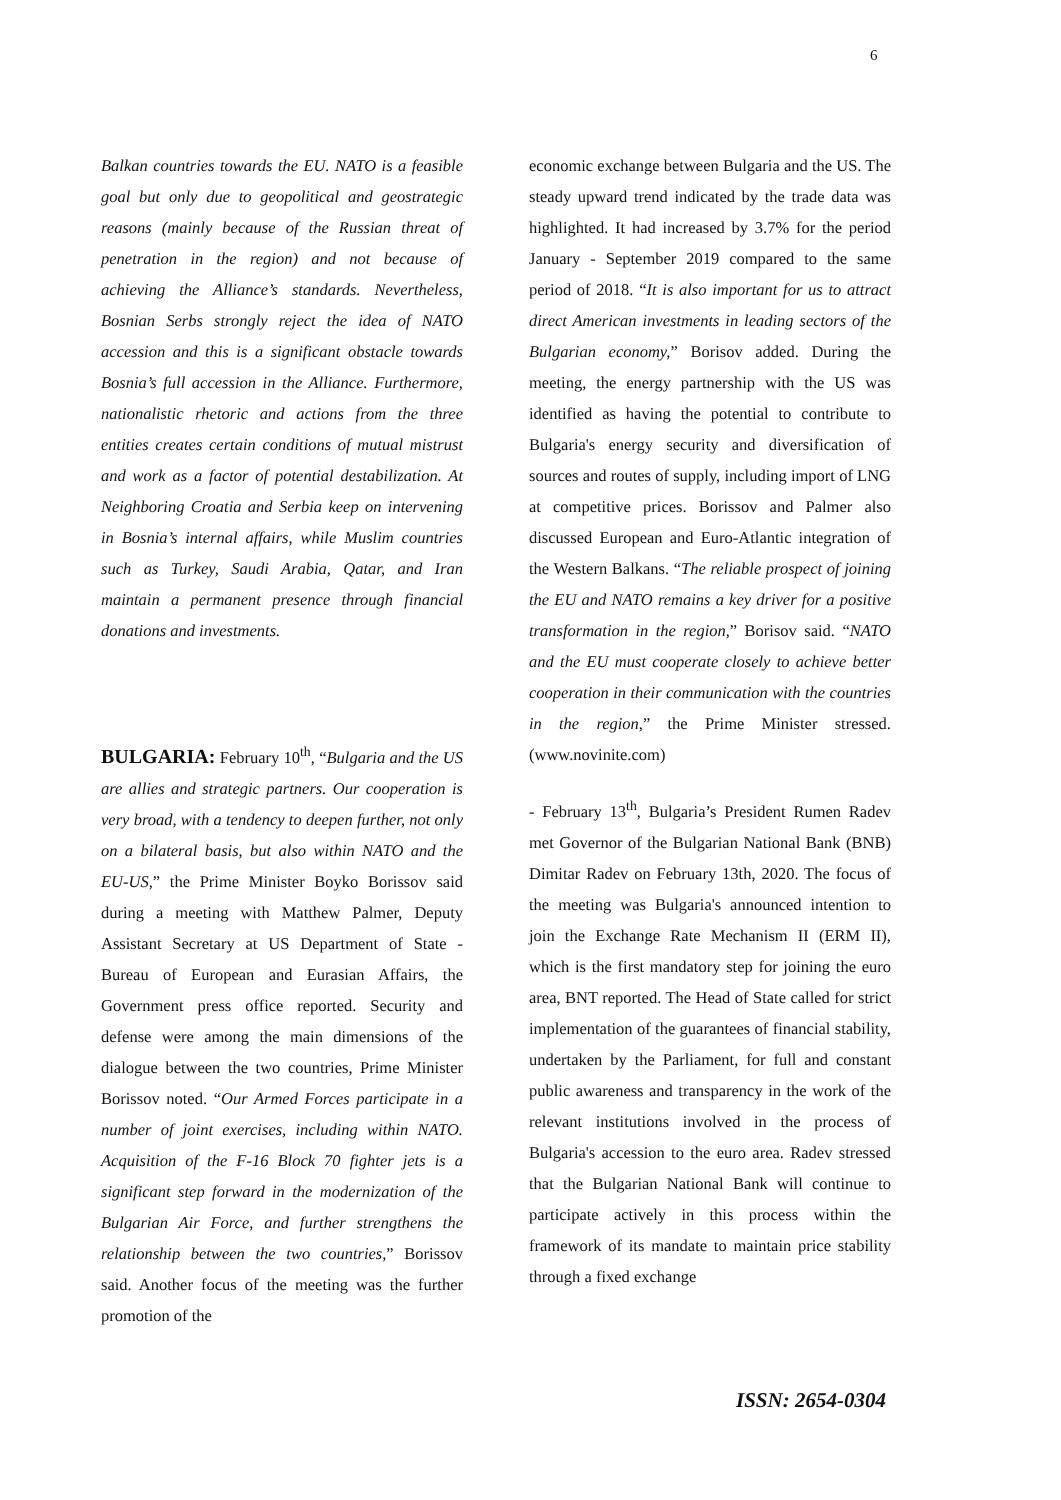6
Balkan countries towards the EU. NATO is a feasible goal but only due to geopolitical and geostrategic reasons (mainly because of the Russian threat of penetration in the region) and not because of achieving the Alliance’s standards. Nevertheless, Bosnian Serbs strongly reject the idea of NATO accession and this is a significant obstacle towards Bosnia’s full accession in the Alliance. Furthermore, nationalistic rhetoric and actions from the three entities creates certain conditions of mutual mistrust and work as a factor of potential destabilization. At Neighboring Croatia and Serbia keep on intervening in Bosnia’s internal affairs, while Muslim countries such as Turkey, Saudi Arabia, Qatar, and Iran maintain a permanent presence through financial donations and investments.
BULGARIA: February 10<sup>th</sup>, “Bulgaria and the US are allies and strategic partners. Our cooperation is very broad, with a tendency to deepen further, not only on a bilateral basis, but also within NATO and the EU-US,” the Prime Minister Boyko Borissov said during a meeting with Matthew Palmer, Deputy Assistant Secretary at US Department of State - Bureau of European and Eurasian Affairs, the Government press office reported. Security and defense were among the main dimensions of the dialogue between the two countries, Prime Minister Borissov noted. “Our Armed Forces participate in a number of joint exercises, including within NATO. Acquisition of the F-16 Block 70 fighter jets is a significant step forward in the modernization of the Bulgarian Air Force, and further strengthens the relationship between the two countries,” Borissov said. Another focus of the meeting was the further promotion of the
economic exchange between Bulgaria and the US. The steady upward trend indicated by the trade data was highlighted. It had increased by 3.7% for the period January - September 2019 compared to the same period of 2018. “It is also important for us to attract direct American investments in leading sectors of the Bulgarian economy,” Borisov added. During the meeting, the energy partnership with the US was identified as having the potential to contribute to Bulgaria's energy security and diversification of sources and routes of supply, including import of LNG at competitive prices. Borissov and Palmer also discussed European and Euro-Atlantic integration of the Western Balkans. “The reliable prospect of joining the EU and NATO remains a key driver for a positive transformation in the region,” Borisov said. “NATO and the EU must cooperate closely to achieve better cooperation in their communication with the countries in the region,” the Prime Minister stressed. (www.novinite.com)
- February 13<sup>th</sup>, Bulgaria’s President Rumen Radev met Governor of the Bulgarian National Bank (BNB) Dimitar Radev on February 13th, 2020. The focus of the meeting was Bulgaria's announced intention to join the Exchange Rate Mechanism II (ERM II), which is the first mandatory step for joining the euro area, BNT reported. The Head of State called for strict implementation of the guarantees of financial stability, undertaken by the Parliament, for full and constant public awareness and transparency in the work of the relevant institutions involved in the process of Bulgaria's accession to the euro area. Radev stressed that the Bulgarian National Bank will continue to participate actively in this process within the framework of its mandate to maintain price stability through a fixed exchange
ISSN: 2654-0304